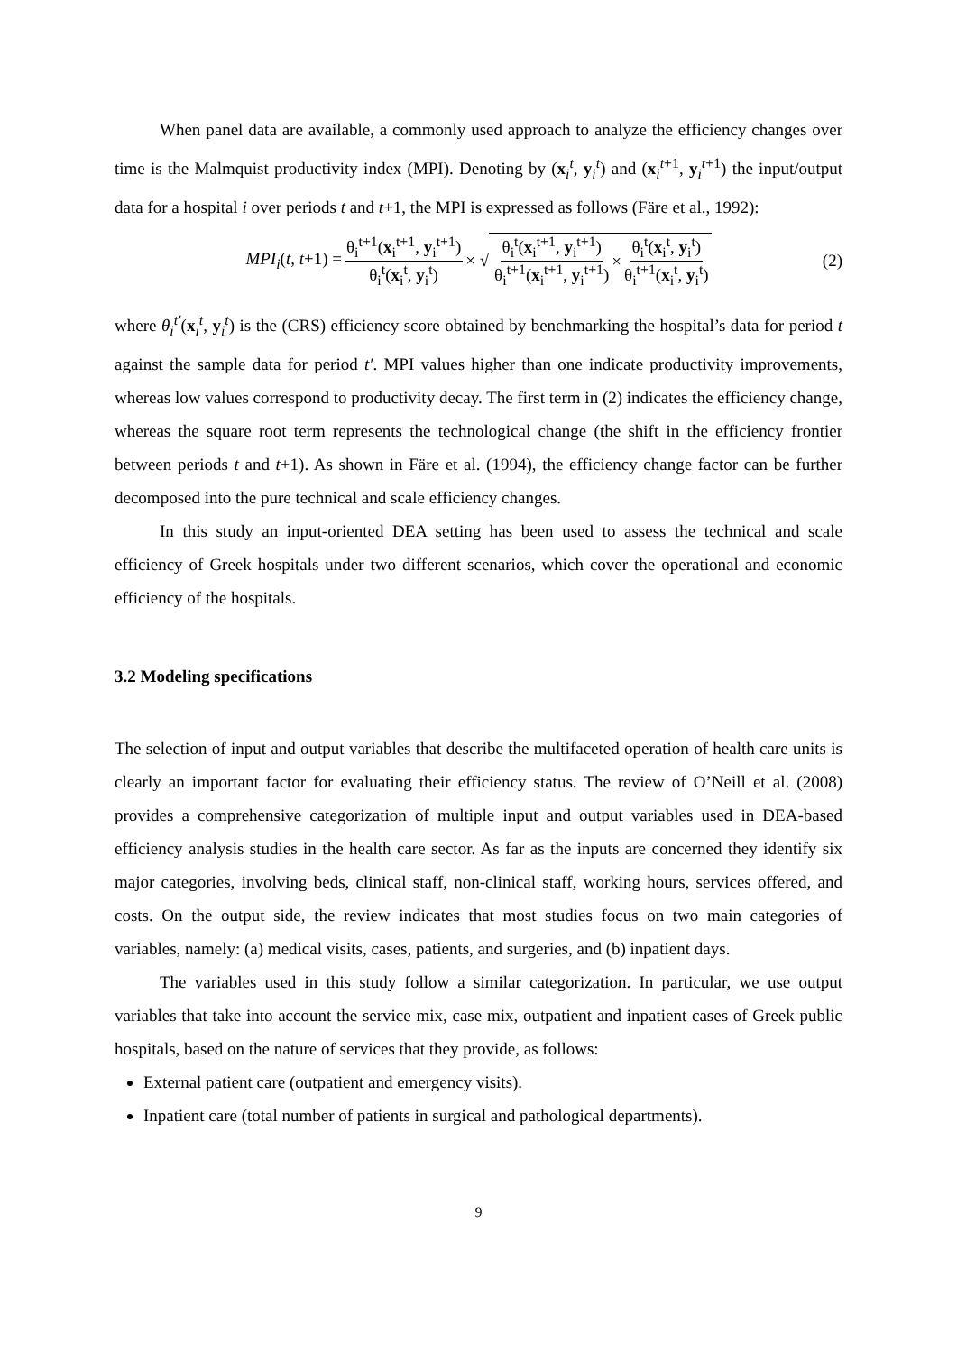When panel data are available, a commonly used approach to analyze the efficiency changes over time is the Malmquist productivity index (MPI). Denoting by (x<sub>i</sub><sup>t</sup>, y<sub>i</sub><sup>t</sup>) and (x<sub>i</sub><sup>t+1</sup>, y<sub>i</sub><sup>t+1</sup>) the input/output data for a hospital i over periods t and t+1, the MPI is expressed as follows (Färe et al., 1992):
MPI<sub>i</sub>(t, t+1) = θ<sub>i</sub><sup>t+1</sup>(x<sub>i</sub><sup>t+1</sup>, y<sub>i</sub><sup>t+1</sup>) θ<sub>i</sub><sup>t</sup>(x<sub>i</sub><sup>t</sup>, y<sub>i</sub><sup>t</sup>) × √ θ<sub>i</sub><sup>t</sup>(x<sub>i</sub><sup>t+1</sup>, y<sub>i</sub><sup>t+1</sup>) θ<sub>i</sub><sup>t+1</sup>(x<sub>i</sub><sup>t+1</sup>, y<sub>i</sub><sup>t+1</sup>) × θ<sub>i</sub><sup>t</sup>(x<sub>i</sub><sup>t</sup>, y<sub>i</sub><sup>t</sup>) θ<sub>i</sub><sup>t+1</sup>(x<sub>i</sub><sup>t</sup>, y<sub>i</sub><sup>t</sup>) (2)
where θ<sub>i</sub><sup>t′</sup>(x<sub>i</sub><sup>t</sup>, y<sub>i</sub><sup>t</sup>) is the (CRS) efficiency score obtained by benchmarking the hospital’s data for period t against the sample data for period t′. MPI values higher than one indicate productivity improvements, whereas low values correspond to productivity decay. The first term in (2) indicates the efficiency change, whereas the square root term represents the technological change (the shift in the efficiency frontier between periods t and t+1). As shown in Färe et al. (1994), the efficiency change factor can be further decomposed into the pure technical and scale efficiency changes.
In this study an input-oriented DEA setting has been used to assess the technical and scale efficiency of Greek hospitals under two different scenarios, which cover the operational and economic efficiency of the hospitals.
3.2 Modeling specifications
The selection of input and output variables that describe the multifaceted operation of health care units is clearly an important factor for evaluating their efficiency status. The review of O’Neill et al. (2008) provides a comprehensive categorization of multiple input and output variables used in DEA-based efficiency analysis studies in the health care sector. As far as the inputs are concerned they identify six major categories, involving beds, clinical staff, non-clinical staff, working hours, services offered, and costs. On the output side, the review indicates that most studies focus on two main categories of variables, namely: (a) medical visits, cases, patients, and surgeries, and (b) inpatient days.
The variables used in this study follow a similar categorization. In particular, we use output variables that take into account the service mix, case mix, outpatient and inpatient cases of Greek public hospitals, based on the nature of services that they provide, as follows:
External patient care (outpatient and emergency visits).
Inpatient care (total number of patients in surgical and pathological departments).
9